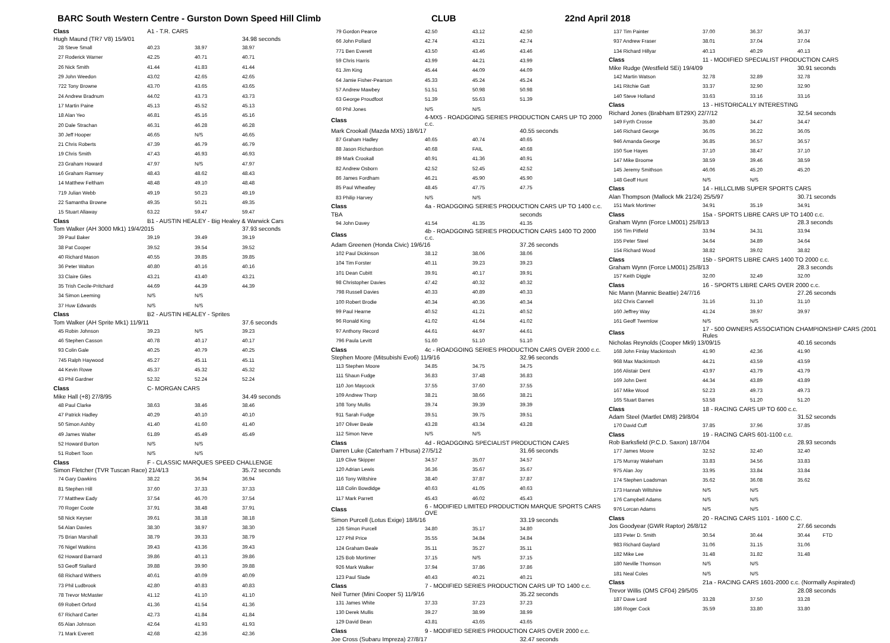BARC South Western Centre - Gurston Down Speed Hill Climb CLUB 22nd April 2018
| Class | A1 - T.R. CARS | | |
| Hugh Maund (TR7 V8) 15/9/01 | | | 34.98 seconds |
| 28 Steve Small | 40.23 | 38.97 | 38.97 |
| 27 Roderick Warner | 42.25 | 40.71 | 40.71 |
| 26 Nick Smith | 41.44 | 41.83 | 41.44 |
| 29 John Weedon | 43.02 | 42.65 | 42.65 |
| 722 Tony Browne | 43.70 | 43.65 | 43.65 |
| 24 Andrew Bradnum | 44.02 | 43.73 | 43.73 |
| 17 Martin Paine | 45.13 | 45.52 | 45.13 |
| 18 Alan Yeo | 46.81 | 45.16 | 45.16 |
| 20 Dale Strachan | 46.31 | 46.28 | 46.28 |
| 30 Jeff Hooper | 46.65 | N/S | 46.65 |
| 21 Chris Roberts | 47.39 | 46.79 | 46.79 |
| 19 Chris Smith | 47.43 | 46.93 | 46.93 |
| 23 Graham Howard | 47.97 | N/S | 47.97 |
| 16 Graham Ramsey | 48.43 | 48.62 | 48.43 |
| 14 Matthew Feltham | 48.48 | 49.10 | 48.48 |
| 719 Julian Webb | 49.19 | 50.23 | 49.19 |
| 22 Samantha Browne | 49.35 | 50.21 | 49.35 |
| 15 Stuart Allaway | 63.22 | 59.47 | 59.47 |
| Class | B1 - AUSTIN HEALEY - Big Healey & Warwick Cars | | |
| Tom Walker (AH 3000 Mk1) 19/4/2015 | | | 37.93 seconds |
| 39 Paul Baker | 39.19 | 39.49 | 39.19 |
| 38 Pat Cooper | 39.52 | 39.54 | 39.52 |
| 40 Richard Mason | 40.55 | 39.85 | 39.85 |
| 36 Peter Walton | 40.80 | 40.16 | 40.16 |
| 33 Claire Giles | 43.21 | 43.40 | 43.21 |
| 35 Trish Cecile-Pritchard | 44.69 | 44.39 | 44.39 |
| 34 Simon Leeming | N/S | N/S | |
| 37 Huw Edwards | N/S | N/S | |
| Class | B2 - AUSTIN HEALEY - Sprites | | |
| Tom Walker (AH Sprite Mk1) 11/9/11 | | | 37.6 seconds |
| 45 Robin Johnson | 39.23 | N/S | 39.23 |
| 46 Stephen Casson | 40.78 | 40.17 | 40.17 |
| 93 Colin Gale | 40.25 | 40.79 | 40.25 |
| 745 Ralph Haywood | 45.27 | 45.11 | 45.11 |
| 44 Kevin Rowe | 45.37 | 45.32 | 45.32 |
| 43 Phil Gardner | 52.32 | 52.24 | 52.24 |
| Class | C- MORGAN CARS | | |
| Mike Hall (+8) 27/8/95 | | | 34.49 seconds |
| 48 Paul Clarke | 38.63 | 38.46 | 38.46 |
| 47 Patrick Hadley | 40.29 | 40.10 | 40.10 |
| 50 Simon Ashby | 41.40 | 41.60 | 41.40 |
| 49 James Walter | 61.89 | 45.49 | 45.49 |
| 52 Howard Burton | N/S | N/S | |
| 51 Robert Toon | N/S | N/S | |
| Class | F - CLASSIC MARQUES SPEED CHALLENGE | | |
| Simon Fletcher (TVR Tuscan Race) 21/4/13 | | | 35.72 seconds |
| 74 Gary Dawkins | 38.22 | 36.94 | 36.94 |
| 81 Stephen Hill | 37.60 | 37.33 | 37.33 |
| 77 Matthew Eady | 37.54 | 46.70 | 37.54 |
| 70 Roger Coote | 37.91 | 38.48 | 37.91 |
| 58 Nick Keyser | 39.61 | 38.18 | 38.18 |
| 54 Alan Davies | 38.30 | 38.97 | 38.30 |
| 75 Brian Marshall | 38.79 | 39.33 | 38.79 |
| 76 Nigel Watkins | 39.43 | 43.36 | 39.43 |
| 62 Howard Barnard | 39.86 | 40.13 | 39.86 |
| 53 Geoff Stallard | 39.88 | 39.90 | 39.88 |
| 68 Richard Withers | 40.61 | 40.09 | 40.09 |
| 73 Phil Ludbrook | 42.80 | 40.83 | 40.83 |
| 78 Trevor McMaster | 41.12 | 41.10 | 41.10 |
| 69 Robert Orford | 41.36 | 41.54 | 41.36 |
| 67 Richard Carter | 42.73 | 41.84 | 41.84 |
| 65 Alan Johnson | 42.64 | 41.93 | 41.93 |
| 71 Mark Everett | 42.68 | 42.36 | 42.36 |
| 79 Gordon Pearce | 42.50 | 43.12 | 42.50 |
| 66 John Pollard | 42.74 | 43.21 | 42.74 |
| 771 Ben Everett | 43.50 | 43.46 | 43.46 |
| 59 Chris Harris | 43.99 | 44.21 | 43.99 |
| 61 Jim King | 45.44 | 44.09 | 44.09 |
| 64 Jamie Fisher-Pearson | 45.33 | 45.24 | 45.24 |
| 57 Andrew Mawbey | 51.51 | 50.98 | 50.98 |
| 63 George Proudfoot | 51.39 | 55.63 | 51.39 |
| 60 Phil Jones | N/S | N/S | |
| Class | 4-MX5 - ROADGOING SERIES PRODUCTION CARS UP TO 2000 c.c. | | |
| Mark Crookall (Mazda MX5) 18/6/17 | | | 40.55 seconds |
| 87 Graham Hadley | 40.65 | 40.74 | 40.65 |
| 88 Jason Richardson | 40.68 | FAIL | 40.68 |
| 89 Mark Crookall | 40.91 | 41.36 | 40.91 |
| 82 Andrew Osborn | 42.52 | 52.45 | 42.52 |
| 86 James Fordham | 46.21 | 45.90 | 45.90 |
| 85 Paul Wheatley | 48.45 | 47.75 | 47.75 |
| 83 Philip Harvey | N/S | N/S | |
| Class | 4a - ROADGOING SERIES PRODUCTION CARS UP TO 1400 c.c. | | |
| TBA | | | seconds |
| 94 John Davey | 41.54 | 41.35 | 41.35 |
| Class | 4b - ROADGOING SERIES PRODUCTION CARS 1400 TO 2000 c.c. | | |
| Adam Greenen (Honda Civic) 19/6/16 | | | 37.26 seconds |
| 102 Paul Dickinson | 38.12 | 38.06 | 38.06 |
| 104 Tim Forster | 40.11 | 39.23 | 39.23 |
| 101 Dean Cubitt | 39.91 | 40.17 | 39.91 |
| 98 Christopher Davies | 47.42 | 40.32 | 40.32 |
| 798 Russell Davies | 40.33 | 40.89 | 40.33 |
| 100 Robert Brodie | 40.34 | 40.36 | 40.34 |
| 99 Paul Hearne | 40.52 | 41.21 | 40.52 |
| 96 Ronald King | 41.02 | 41.64 | 41.02 |
| 97 Anthony Record | 44.61 | 44.97 | 44.61 |
| 796 Paula Levitt | 51.60 | 51.10 | 51.10 |
| Class | 4c - ROADGOING SERIES PRODUCTION CARS OVER 2000 c.c. | | |
| Stephen Moore (Mitsubishi Evo6) 11/9/16 | | | 32.96 seconds |
| 113 Stephen Moore | 34.85 | 34.75 | 34.75 |
| 111 Shaun Fudge | 36.83 | 37.48 | 36.83 |
| 110 Jon Maycock | 37.55 | 37.60 | 37.55 |
| 109 Andrew Thorp | 38.21 | 38.66 | 38.21 |
| 108 Tony Mullis | 39.74 | 39.39 | 39.39 |
| 911 Sarah Fudge | 39.51 | 39.75 | 39.51 |
| 107 Oliver Beale | 43.28 | 43.34 | 43.28 |
| 112 Simon Neve | N/S | N/S | |
| Class | 4d - ROADGOING SPECIALIST PRODUCTION CARS | | |
| Darren Luke (Caterham 7 H'busa) 27/5/12 | | | 31.66 seconds |
| 119 Clive Skipper | 34.57 | 35.07 | 34.57 |
| 120 Adrian Lewis | 36.36 | 35.67 | 35.67 |
| 116 Tony Wiltshire | 38.40 | 37.87 | 37.87 |
| 118 Colin Bowdidge | 40.63 | 41.05 | 40.63 |
| 117 Mark Parrett | 45.43 | 46.02 | 45.43 |
| Class | 6 - MODIFIED LIMITED PRODUCTION MARQUE SPORTS CARS OVE | | |
| Simon Purcell (Lotus Exige) 18/6/16 | | | 33.19 seconds |
| 126 Simon Purcell | 34.80 | 35.17 | 34.80 |
| 127 Phil Price | 35.55 | 34.84 | 34.84 |
| 124 Graham Beale | 35.11 | 35.27 | 35.11 |
| 125 Bob Mortimer | 37.15 | N/S | 37.15 |
| 926 Mark Walker | 37.94 | 37.86 | 37.86 |
| 123 Paul Slade | 40.43 | 40.21 | 40.21 |
| Class | 7 - MODIFIED SERIES PRODUCTION CARS UP TO 1400 c.c. | | |
| Neil Turner (Mini Cooper S) 11/9/16 | | | 35.22 seconds |
| 131 James White | 37.33 | 37.23 | 37.23 |
| 130 Derek Mullis | 39.27 | 38.99 | 38.99 |
| 129 David Bean | 43.81 | 43.65 | 43.65 |
| Class | 9 - MODIFIED SERIES PRODUCTION CARS OVER 2000 c.c. | | |
| Joe Cross (Subaru Impreza) 27/8/17 | | | 32.47 seconds |
| 137 Tim Painter | 37.00 | 36.37 | 36.37 |
| 937 Andrew Fraser | 38.01 | 37.04 | 37.04 |
| 134 Richard Hillyar | 40.13 | 40.29 | 40.13 |
| Class | 11 - MODIFIED SPECIALIST PRODUCTION CARS | | |
| Mike Rudge (Westfield SEi) 19/4/09 | | | 30.91 seconds |
| 142 Martin Watson | 32.78 | 32.89 | 32.78 |
| 141 Ritchie Gatt | 33.37 | 32.90 | 32.90 |
| 140 Steve Holland | 33.63 | 33.16 | 33.16 |
| Class | 13 - HISTORICALLY INTERESTING | | |
| Richard Jones (Brabham BT29X) 22/7/12 | | | 32.54 seconds |
| 149 Fyrth Crosse | 35.80 | 34.47 | 34.47 |
| 146 Richard George | 36.05 | 36.22 | 36.05 |
| 946 Amanda George | 36.85 | 36.57 | 36.57 |
| 150 Sue Hayes | 37.10 | 38.47 | 37.10 |
| 147 Mike Broome | 38.59 | 39.46 | 38.59 |
| 145 Jeremy Smithson | 46.06 | 45.20 | 45.20 |
| 148 Geoff Hunt | N/S | N/S | |
| Class | 14 - HILLCLIMB SUPER SPORTS CARS | | |
| Alan Thompson (Mallock Mk 21/24) 25/5/97 | | | 30.71 seconds |
| 151 Mark Mortimer | 34.91 | 35.19 | 34.91 |
| Class | 15a - SPORTS LIBRE CARS UP TO 1400 c.c. | | |
| Graham Wynn (Force LM001) 25/8/13 | | | 28.3 seconds |
| 156 Tim Pitfield | 33.94 | 34.31 | 33.94 |
| 155 Peter Steel | 34.64 | 34.89 | 34.64 |
| 154 Richard Wood | 38.82 | 39.02 | 38.82 |
| Class | 15b - SPORTS LIBRE CARS 1400 TO 2000 c.c. | | |
| Graham Wynn (Force LM001) 25/8/13 | | | 28.3 seconds |
| 157 Keith Diggle | 32.00 | 32.49 | 32.00 |
| Class | 16 - SPORTS LIBRE CARS OVER 2000 c.c. | | |
| Nic Mann (Mannic Beattie) 24/7/16 | | | 27.26 seconds |
| 162 Chris Cannell | 31.16 | 31.10 | 31.10 |
| 160 Jeffrey Way | 41.24 | 39.97 | 39.97 |
| 161 Geoff Twemlow | N/S | N/S | |
| Class | 17 - 500 OWNERS ASSOCIATION CHAMPIONSHIP CARS (2001 Rules | | |
| Nicholas Reynolds (Cooper Mk9) 13/09/15 | | | 40.16 seconds |
| 168 John Finlay Mackintosh | 41.90 | 42.36 | 41.90 |
| 968 Max Mackintosh | 44.21 | 43.59 | 43.59 |
| 166 Alistair Dent | 43.97 | 43.79 | 43.79 |
| 169 John Dent | 44.34 | 43.89 | 43.89 |
| 167 Mike Wood | 52.23 | 49.73 | 49.73 |
| 165 Stuart Barnes | 53.58 | 51.20 | 51.20 |
| Class | 18 - RACING CARS UP TO 600 c.c. | | |
| Adam Steel (Martlet DM8) 29/8/04 | | | 31.52 seconds |
| 170 David Cuff | 37.85 | 37.96 | 37.85 |
| Class | 19 - RACING CARS 601-1100 c.c. | | |
| Rob Barksfield (P.C.D. Saxon) 18/7/04 | | | 28.93 seconds |
| 177 James Moore | 32.52 | 32.40 | 32.40 |
| 175 Murray Wakeham | 33.83 | 34.56 | 33.83 |
| 975 Alan Joy | 33.95 | 33.84 | 33.84 |
| 174 Stephen Loadsman | 35.62 | 36.08 | 35.62 |
| 173 Hannah Wiltshire | N/S | N/S | |
| 176 Campbell Adams | N/S | N/S | |
| 976 Lorcan Adams | N/S | N/S | |
| Class | 20 - RACING CARS 1101 - 1600 C.C. | | |
| Jos Goodyear (GWR Raptor) 26/8/12 | | | 27.66 seconds |
| 183 Peter D. Smith | 30.54 | 30.44 | 30.44 FTD |
| 983 Richard Gaylard | 31.06 | 31.15 | 31.06 |
| 182 Mike Lee | 31.48 | 31.82 | 31.48 |
| 180 Neville Thomson | N/S | N/S | |
| 181 Neal Coles | N/S | N/S | |
| Class | 21a - RACING CARS 1601-2000 c.c. (Normally Aspirated) | | |
| Trevor Willis (OMS CF04) 29/5/05 | | | 28.08 seconds |
| 187 Dave Lord | 33.28 | 37.50 | 33.28 |
| 186 Roger Cock | 35.59 | 33.80 | 33.80 |